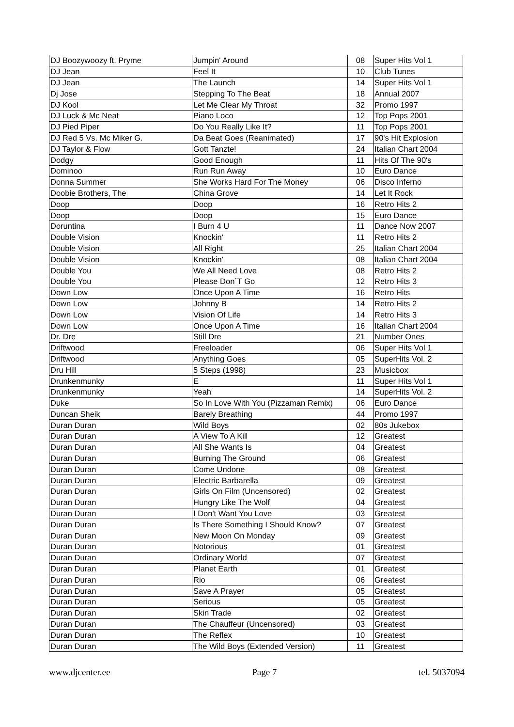| DJ Boozywoozy ft. Pryme | Jumpin' Around | 08 | Super Hits Vol 1 |
| DJ Jean | Feel It | 10 | Club Tunes |
| DJ Jean | The Launch | 14 | Super Hits Vol 1 |
| Dj Jose | Stepping To The Beat | 18 | Annual 2007 |
| DJ Kool | Let Me Clear My Throat | 32 | Promo 1997 |
| DJ Luck & Mc Neat | Piano Loco | 12 | Top Pops 2001 |
| DJ Pied Piper | Do You Really Like It? | 11 | Top Pops 2001 |
| DJ Red 5 Vs. Mc Miker G. | Da Beat Goes (Reanimated) | 17 | 90's Hit Explosion |
| DJ Taylor & Flow | Gott Tanzte! | 24 | Italian Chart 2004 |
| Dodgy | Good Enough | 11 | Hits Of The 90's |
| Dominoo | Run Run Away | 10 | Euro Dance |
| Donna Summer | She Works Hard For The Money | 06 | Disco Inferno |
| Doobie Brothers, The | China Grove | 14 | Let It Rock |
| Doop | Doop | 16 | Retro Hits 2 |
| Doop | Doop | 15 | Euro Dance |
| Doruntina | I Burn 4 U | 11 | Dance Now 2007 |
| Double Vision | Knockin' | 11 | Retro Hits 2 |
| Double Vision | All Right | 25 | Italian Chart 2004 |
| Double Vision | Knockin' | 08 | Italian Chart 2004 |
| Double You | We All Need Love | 08 | Retro Hits 2 |
| Double You | Please Don´T Go | 12 | Retro Hits 3 |
| Down Low | Once Upon A Time | 16 | Retro Hits |
| Down Low | Johnny B | 14 | Retro Hits 2 |
| Down Low | Vision Of Life | 14 | Retro Hits 3 |
| Down Low | Once Upon A Time | 16 | Italian Chart 2004 |
| Dr. Dre | Still Dre | 21 | Number Ones |
| Driftwood | Freeloader | 06 | Super Hits Vol 1 |
| Driftwood | Anything Goes | 05 | SuperHits Vol. 2 |
| Dru Hill | 5 Steps (1998) | 23 | Musicbox |
| Drunkenmunky | E | 11 | Super Hits Vol 1 |
| Drunkenmunky | Yeah | 14 | SuperHits Vol. 2 |
| Duke | So In Love With You (Pizzaman Remix) | 06 | Euro Dance |
| Duncan Sheik | Barely Breathing | 44 | Promo 1997 |
| Duran Duran | Wild Boys | 02 | 80s Jukebox |
| Duran Duran | A View To A Kill | 12 | Greatest |
| Duran Duran | All She Wants Is | 04 | Greatest |
| Duran Duran | Burning The Ground | 06 | Greatest |
| Duran Duran | Come Undone | 08 | Greatest |
| Duran Duran | Electric Barbarella | 09 | Greatest |
| Duran Duran | Girls On Film (Uncensored) | 02 | Greatest |
| Duran Duran | Hungry Like The Wolf | 04 | Greatest |
| Duran Duran | I Don't Want You Love | 03 | Greatest |
| Duran Duran | Is There Something I Should Know? | 07 | Greatest |
| Duran Duran | New Moon On Monday | 09 | Greatest |
| Duran Duran | Notorious | 01 | Greatest |
| Duran Duran | Ordinary World | 07 | Greatest |
| Duran Duran | Planet Earth | 01 | Greatest |
| Duran Duran | Rio | 06 | Greatest |
| Duran Duran | Save A Prayer | 05 | Greatest |
| Duran Duran | Serious | 05 | Greatest |
| Duran Duran | Skin Trade | 02 | Greatest |
| Duran Duran | The Chauffeur (Uncensored) | 03 | Greatest |
| Duran Duran | The Reflex | 10 | Greatest |
| Duran Duran | The Wild Boys (Extended Version) | 11 | Greatest |
www.djcenter.ee Page 7 tel. 5037094